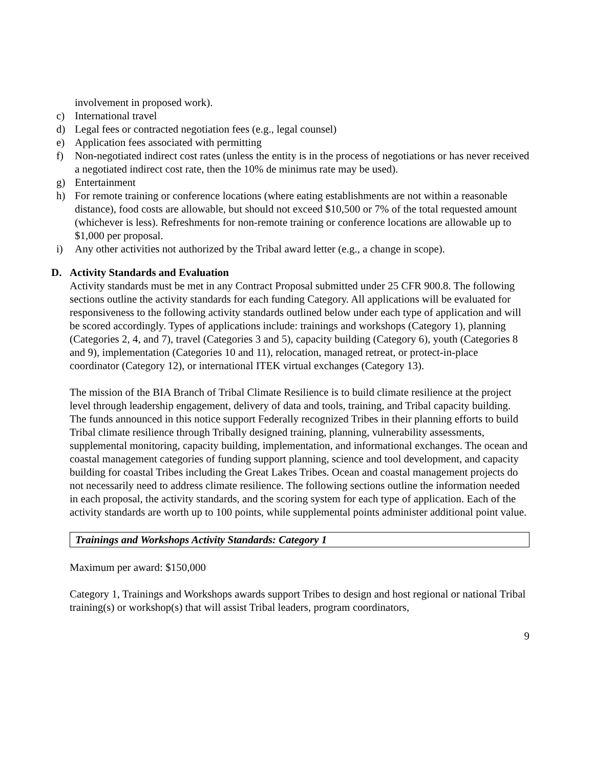involvement in proposed work).
c) International travel
d) Legal fees or contracted negotiation fees (e.g., legal counsel)
e) Application fees associated with permitting
f) Non-negotiated indirect cost rates (unless the entity is in the process of negotiations or has never received a negotiated indirect cost rate, then the 10% de minimus rate may be used).
g) Entertainment
h) For remote training or conference locations (where eating establishments are not within a reasonable distance), food costs are allowable, but should not exceed $10,500 or 7% of the total requested amount (whichever is less). Refreshments for non-remote training or conference locations are allowable up to $1,000 per proposal.
i) Any other activities not authorized by the Tribal award letter (e.g., a change in scope).
D. Activity Standards and Evaluation
Activity standards must be met in any Contract Proposal submitted under 25 CFR 900.8. The following sections outline the activity standards for each funding Category. All applications will be evaluated for responsiveness to the following activity standards outlined below under each type of application and will be scored accordingly. Types of applications include: trainings and workshops (Category 1), planning (Categories 2, 4, and 7), travel (Categories 3 and 5), capacity building (Category 6), youth (Categories 8 and 9), implementation (Categories 10 and 11), relocation, managed retreat, or protect-in-place coordinator (Category 12), or international ITEK virtual exchanges (Category 13).
The mission of the BIA Branch of Tribal Climate Resilience is to build climate resilience at the project level through leadership engagement, delivery of data and tools, training, and Tribal capacity building. The funds announced in this notice support Federally recognized Tribes in their planning efforts to build Tribal climate resilience through Tribally designed training, planning, vulnerability assessments, supplemental monitoring, capacity building, implementation, and informational exchanges. The ocean and coastal management categories of funding support planning, science and tool development, and capacity building for coastal Tribes including the Great Lakes Tribes. Ocean and coastal management projects do not necessarily need to address climate resilience. The following sections outline the information needed in each proposal, the activity standards, and the scoring system for each type of application. Each of the activity standards are worth up to 100 points, while supplemental points administer additional point value.
Trainings and Workshops Activity Standards: Category 1
Maximum per award: $150,000
Category 1, Trainings and Workshops awards support Tribes to design and host regional or national Tribal training(s) or workshop(s) that will assist Tribal leaders, program coordinators,
9